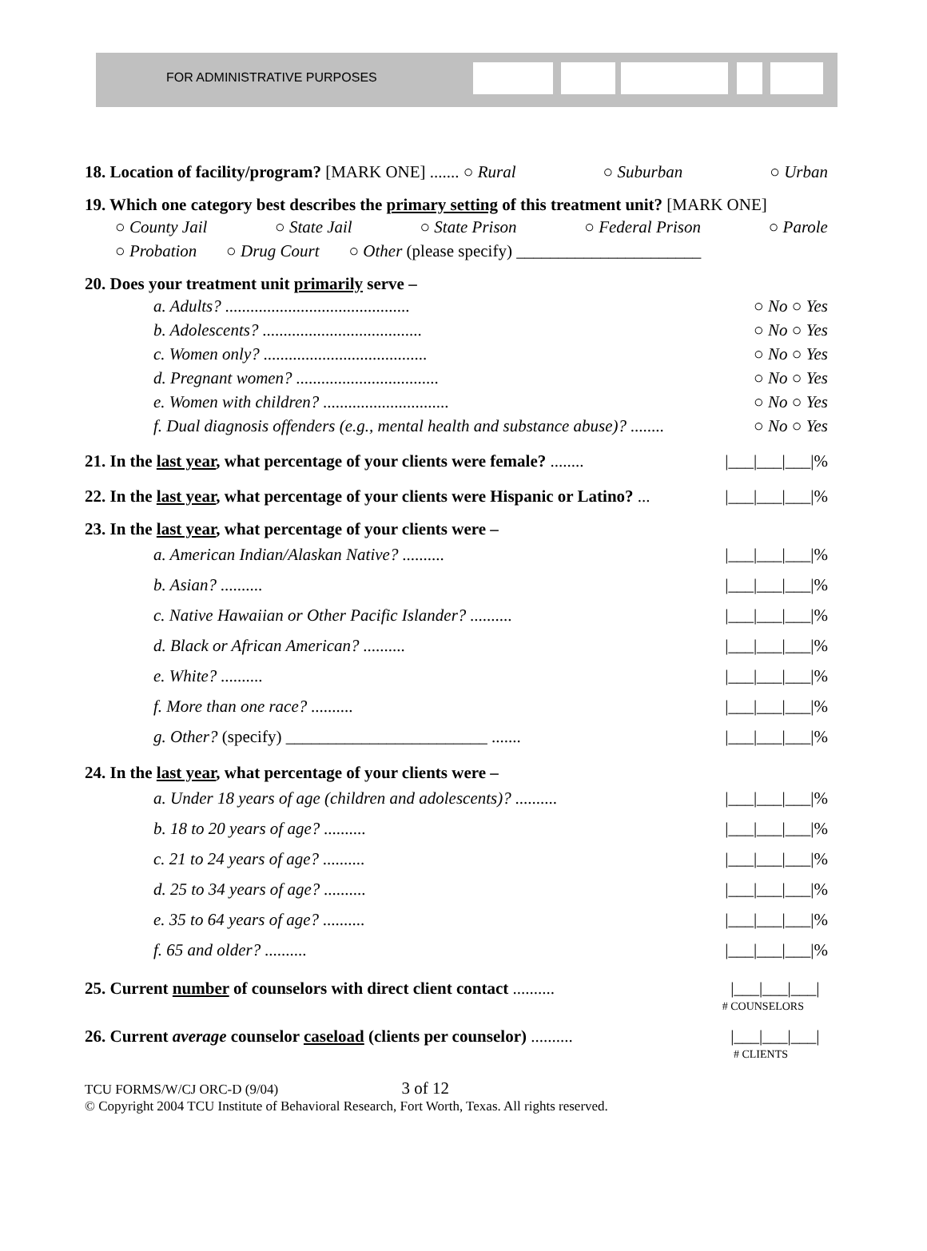FOR ADMINISTRATIVE PURPOSES
18. Location of facility/program? [MARK ONE] ....... ○ Rural ○ Suburban ○ Urban
19. Which one category best describes the primary setting of this treatment unit? [MARK ONE]
○ County Jail ○ State Jail ○ State Prison ○ Federal Prison ○ Parole
○ Probation ○ Drug Court ○ Other (please specify) ______________________
20. Does your treatment unit primarily serve –
a. Adults? ............................................ ○ No ○ Yes
b. Adolescents? ...................................... ○ No ○ Yes
c. Women only? ....................................... ○ No ○ Yes
d. Pregnant women? .................................. ○ No ○ Yes
e. Women with children? .............................. ○ No ○ Yes
f. Dual diagnosis offenders (e.g., mental health and substance abuse)? ........ ○ No ○ Yes
21. In the last year, what percentage of your clients were female? ........ |___|___|___|%
22. In the last year, what percentage of your clients were Hispanic or Latino? ... |___|___|___|%
23. In the last year, what percentage of your clients were –
a. American Indian/Alaskan Native? .......... |___|___|___|%
b. Asian? .......... |___|___|___|%
c. Native Hawaiian or Other Pacific Islander? .......... |___|___|___|%
d. Black or African American? .......... |___|___|___|%
e. White? .......... |___|___|___|%
f. More than one race? .......... |___|___|___|%
g. Other? (specify) ________________________ ....... |___|___|___|%
24. In the last year, what percentage of your clients were –
a. Under 18 years of age (children and adolescents)? .......... |___|___|___|%
b. 18 to 20 years of age? .......... |___|___|___|%
c. 21 to 24 years of age? .......... |___|___|___|%
d. 25 to 34 years of age? .......... |___|___|___|%
e. 35 to 64 years of age? .......... |___|___|___|%
f. 65 and older? .......... |___|___|___|%
25. Current number of counselors with direct client contact .......... |___|___|___|
# COUNSELORS
26. Current average counselor caseload (clients per counselor) .......... |___|___|___|
# CLIENTS
TCU FORMS/W/CJ ORC-D (9/04) 3 of 12
© Copyright 2004 TCU Institute of Behavioral Research, Fort Worth, Texas. All rights reserved.